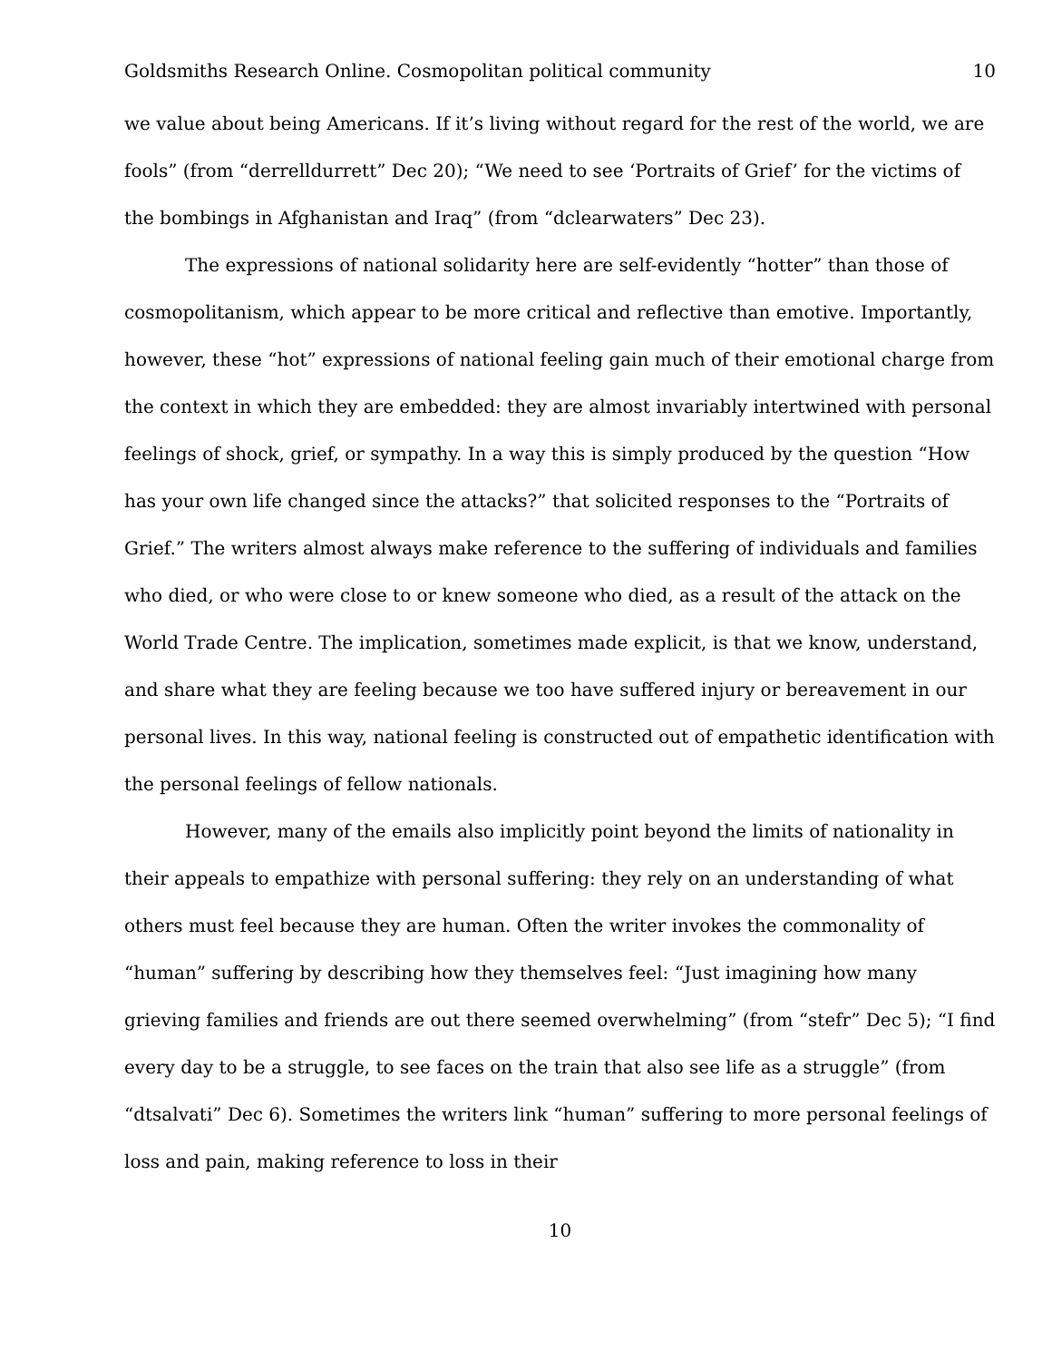Goldsmiths Research Online. Cosmopolitan political community 10
we value about being Americans. If it’s living without regard for the rest of the world, we are fools” (from “derrelldurrett” Dec 20); “We need to see ‘Portraits of Grief’ for the victims of the bombings in Afghanistan and Iraq” (from “dclearwaters” Dec 23).
The expressions of national solidarity here are self-evidently “hotter” than those of cosmopolitanism, which appear to be more critical and reflective than emotive. Importantly, however, these “hot” expressions of national feeling gain much of their emotional charge from the context in which they are embedded: they are almost invariably intertwined with personal feelings of shock, grief, or sympathy. In a way this is simply produced by the question “How has your own life changed since the attacks?” that solicited responses to the “Portraits of Grief.” The writers almost always make reference to the suffering of individuals and families who died, or who were close to or knew someone who died, as a result of the attack on the World Trade Centre. The implication, sometimes made explicit, is that we know, understand, and share what they are feeling because we too have suffered injury or bereavement in our personal lives. In this way, national feeling is constructed out of empathetic identification with the personal feelings of fellow nationals.
However, many of the emails also implicitly point beyond the limits of nationality in their appeals to empathize with personal suffering: they rely on an understanding of what others must feel because they are human. Often the writer invokes the commonality of “human” suffering by describing how they themselves feel: “Just imagining how many grieving families and friends are out there seemed overwhelming” (from “stefr” Dec 5); “I find every day to be a struggle, to see faces on the train that also see life as a struggle” (from “dtsalvati” Dec 6). Sometimes the writers link “human” suffering to more personal feelings of loss and pain, making reference to loss in their
10